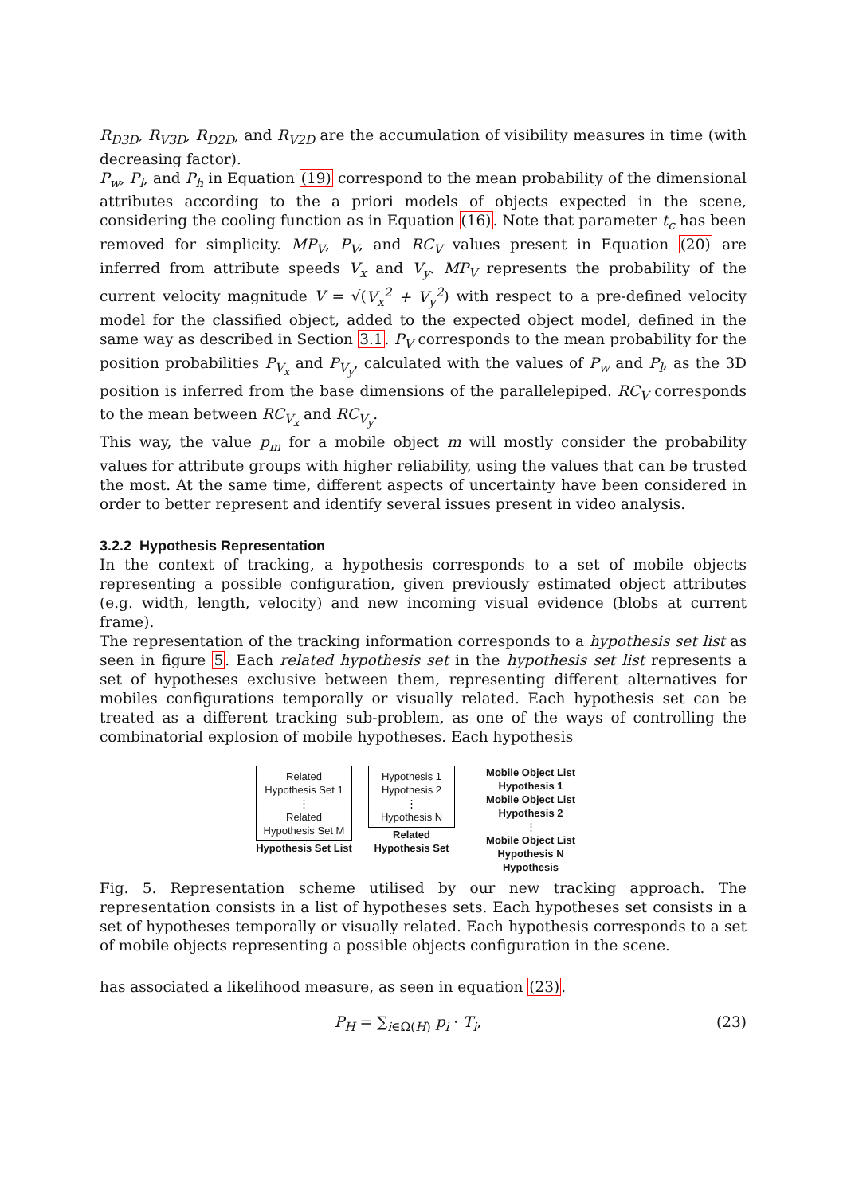R<sub>D3D</sub>, R<sub>V3D</sub>, R<sub>D2D</sub>, and R<sub>V2D</sub> are the accumulation of visibility measures in time (with decreasing factor).
P<sub>w</sub>, P<sub>l</sub>, and P<sub>h</sub> in Equation (19) correspond to the mean probability of the dimensional attributes according to the a priori models of objects expected in the scene, considering the cooling function as in Equation (16). Note that parameter t<sub>c</sub> has been removed for simplicity. MP<sub>V</sub>, P<sub>V</sub>, and RC<sub>V</sub> values present in Equation (20) are inferred from attribute speeds V<sub>x</sub> and V<sub>y</sub>. MP<sub>V</sub> represents the probability of the current velocity magnitude V = √(V<sub>x</sub><sup>2</sup> + V<sub>y</sub><sup>2</sup>) with respect to a pre-defined velocity model for the classified object, added to the expected object model, defined in the same way as described in Section 3.1. P<sub>V</sub> corresponds to the mean probability for the position probabilities P<sub>V<sub>x</sub></sub> and P<sub>V<sub>y</sub></sub>, calculated with the values of P<sub>w</sub> and P<sub>l</sub>, as the 3D position is inferred from the base dimensions of the parallelepiped. RC<sub>V</sub> corresponds to the mean between RC<sub>V<sub>x</sub></sub> and RC<sub>V<sub>y</sub></sub>.
This way, the value p<sub>m</sub> for a mobile object m will mostly consider the probability values for attribute groups with higher reliability, using the values that can be trusted the most. At the same time, different aspects of uncertainty have been considered in order to better represent and identify several issues present in video analysis.
3.2.2 Hypothesis Representation
In the context of tracking, a hypothesis corresponds to a set of mobile objects representing a possible configuration, given previously estimated object attributes (e.g. width, length, velocity) and new incoming visual evidence (blobs at current frame).
The representation of the tracking information corresponds to a hypothesis set list as seen in figure 5. Each related hypothesis set in the hypothesis set list represents a set of hypotheses exclusive between them, representing different alternatives for mobiles configurations temporally or visually related. Each hypothesis set can be treated as a different tracking sub-problem, as one of the ways of controlling the combinatorial explosion of mobile hypotheses. Each hypothesis
Related Hypothesis Set 1
⋮
Related Hypothesis Set M
Hypothesis Set List
Hypothesis 1
Hypothesis 2
⋮
Hypothesis N
Related Hypothesis Set
Mobile Object List Hypothesis 1
Mobile Object List Hypothesis 2
⋮
Mobile Object List Hypothesis N
Hypothesis
Fig. 5. Representation scheme utilised by our new tracking approach. The representation consists in a list of hypotheses sets. Each hypotheses set consists in a set of hypotheses temporally or visually related. Each hypothesis corresponds to a set of mobile objects representing a possible objects configuration in the scene.
has associated a likelihood measure, as seen in equation (23).
P<sub>H</sub> = ∑<sub>i∈Ω(H)</sub> p<sub>i</sub> · T<sub>i</sub>, (23)